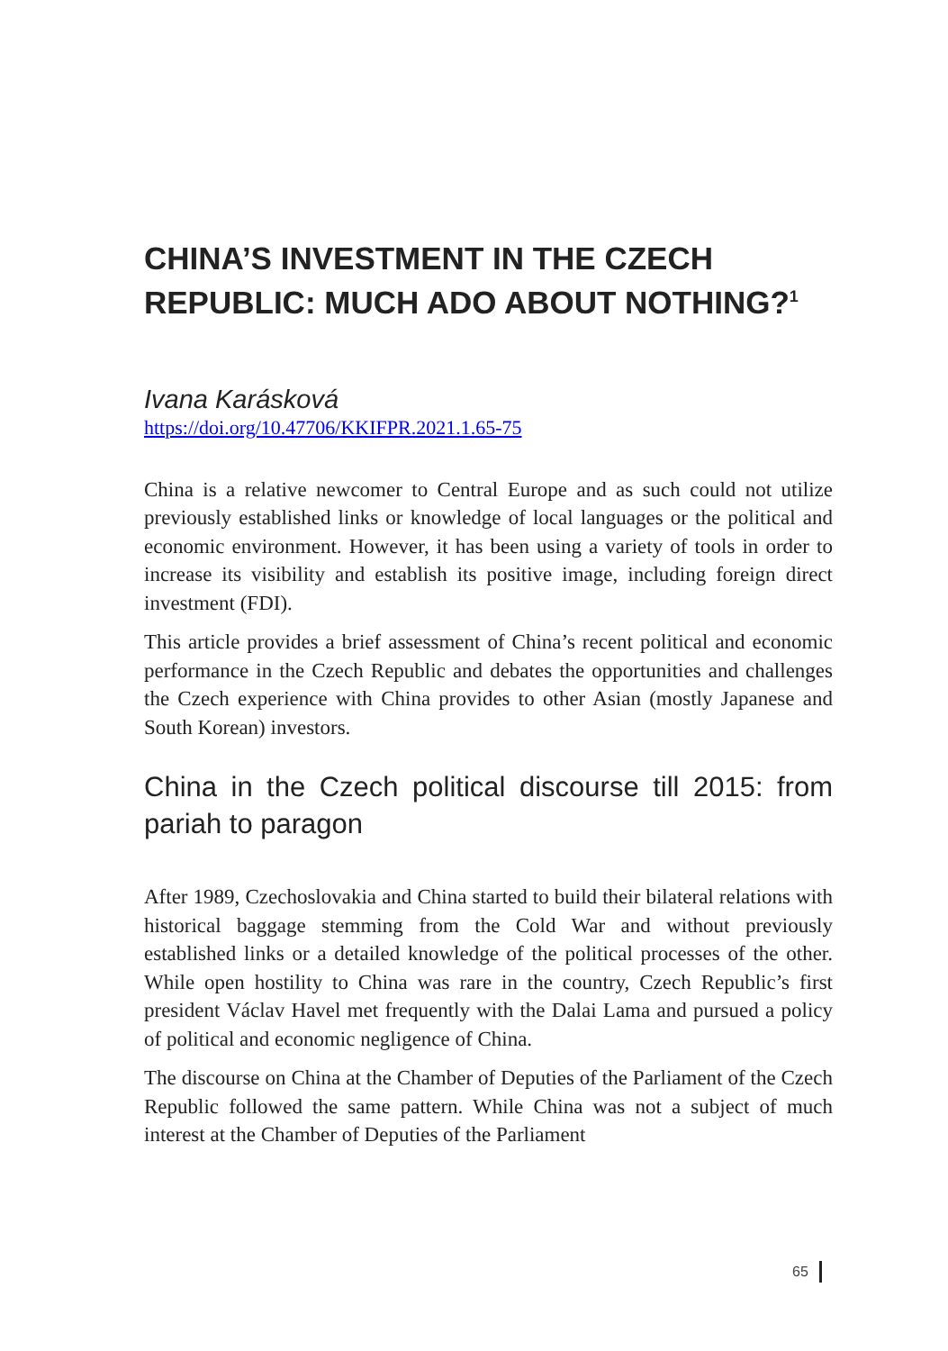CHINA’S INVESTMENT IN THE CZECH REPUBLIC: MUCH ADO ABOUT NOTHING?<sup>1</sup>
Ivana Karásková
https://doi.org/10.47706/KKIFPR.2021.1.65-75
China is a relative newcomer to Central Europe and as such could not utilize previously established links or knowledge of local languages or the political and economic environment. However, it has been using a variety of tools in order to increase its visibility and establish its positive image, including foreign direct investment (FDI).
This article provides a brief assessment of China’s recent political and economic performance in the Czech Republic and debates the opportunities and challenges the Czech experience with China provides to other Asian (mostly Japanese and South Korean) investors.
China in the Czech political discourse till 2015: from pariah to paragon
After 1989, Czechoslovakia and China started to build their bilateral relations with historical baggage stemming from the Cold War and without previously established links or a detailed knowledge of the political processes of the other. While open hostility to China was rare in the country, Czech Republic’s first president Václav Havel met frequently with the Dalai Lama and pursued a policy of political and economic negligence of China.
The discourse on China at the Chamber of Deputies of the Parliament of the Czech Republic followed the same pattern. While China was not a subject of much interest at the Chamber of Deputies of the Parliament
65